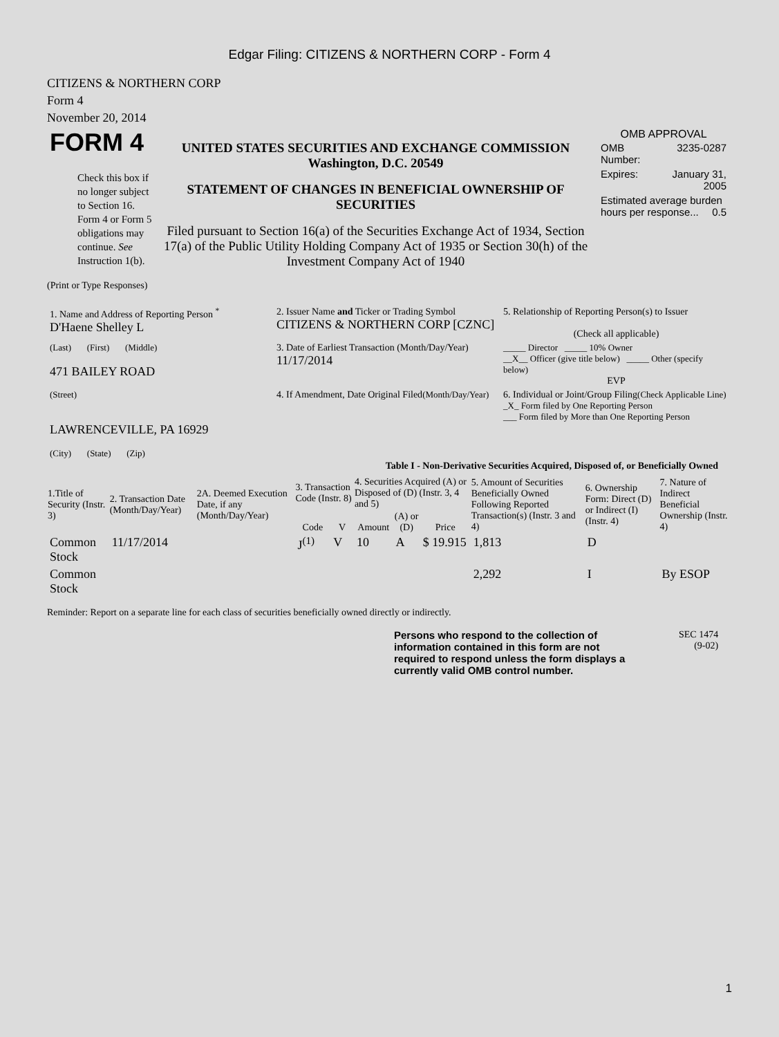Edgar Filing: CITIZENS & NORTHERN CORP - Form 4
CITIZENS & NORTHERN CORP
Form 4
November 20, 2014
| FORM 4 Check this box if no longer subject to Section 16. Form 4 or Form 5 obligations may continue. See Instruction 1(b). | UNITED STATES SECURITIES AND EXCHANGE COMMISSION Washington, D.C. 20549 STATEMENT OF CHANGES IN BENEFICIAL OWNERSHIP OF SECURITIES Filed pursuant to Section 16(a) of the Securities Exchange Act of 1934, Section 17(a) of the Public Utility Holding Company Act of 1935 or Section 30(h) of the Investment Company Act of 1940 | OMB APPROVAL / OMB Number: / 3235-0287 / / Expires: / January 31, 2005 / / Estimated average burden hours per response... 0.5 / / |
(Print or Type Responses)
| 1. Name and Address of Reporting Person <sup>*</sup> D'Haene Shelley L | 2. Issuer Name and Ticker or Trading Symbol CITIZENS & NORTHERN CORP [CZNC] | 5. Relationship of Reporting Person(s) to Issuer (Check all applicable) |
| (Last) (First) (Middle) 471 BAILEY ROAD | 3. Date of Earliest Transaction (Month/Day/Year) 11/17/2014 | _____ Director _____ 10% Owner __X__ Officer (give title below) _____ Other (specify below) EVP |
| (Street) LAWRENCEVILLE, PA 16929 (City) (State) (Zip) | 4. If Amendment, Date Original Filed (Month/Day/Year) | 6. Individual or Joint/Group Filing (Check Applicable Line) _X_ Form filed by One Reporting Person ___ Form filed by More than One Reporting Person |
Table I - Non-Derivative Securities Acquired, Disposed of, or Beneficially Owned
| 1.Title of Security (Instr. 3) | 2. Transaction Date (Month/Day/Year) | 2A. Deemed Execution Date, if any (Month/Day/Year) | 3. Transaction Code (Instr. 8) | | 4. Securities Acquired (A) or Disposed of (D) (Instr. 3, 4 and 5) | | | 5. Amount of Securities Beneficially Owned Following Reported Transaction(s) (Instr. 3 and 4) | 6. Ownership Form: Direct (D) or Indirect (I) (Instr. 4) | 7. Nature of Indirect Beneficial Ownership (Instr. 4) |
| --- | --- | --- | --- | --- | --- | --- | --- | --- | --- | --- |
| | | | Code | V | Amount | (A) or (D) | Price | | | |
| Common Stock | 11/17/2014 | | J<sup>(1)</sup> | V | 10 | A | $ 19.915 | 1,813 | D | |
| Common Stock | | | | | | | | 2,292 | I | By ESOP |
Reminder: Report on a separate line for each class of securities beneficially owned directly or indirectly.
| | Persons who respond to the collection of information contained in this form are not required to respond unless the form displays a currently valid OMB control number. | SEC 1474 (9-02) | |
1